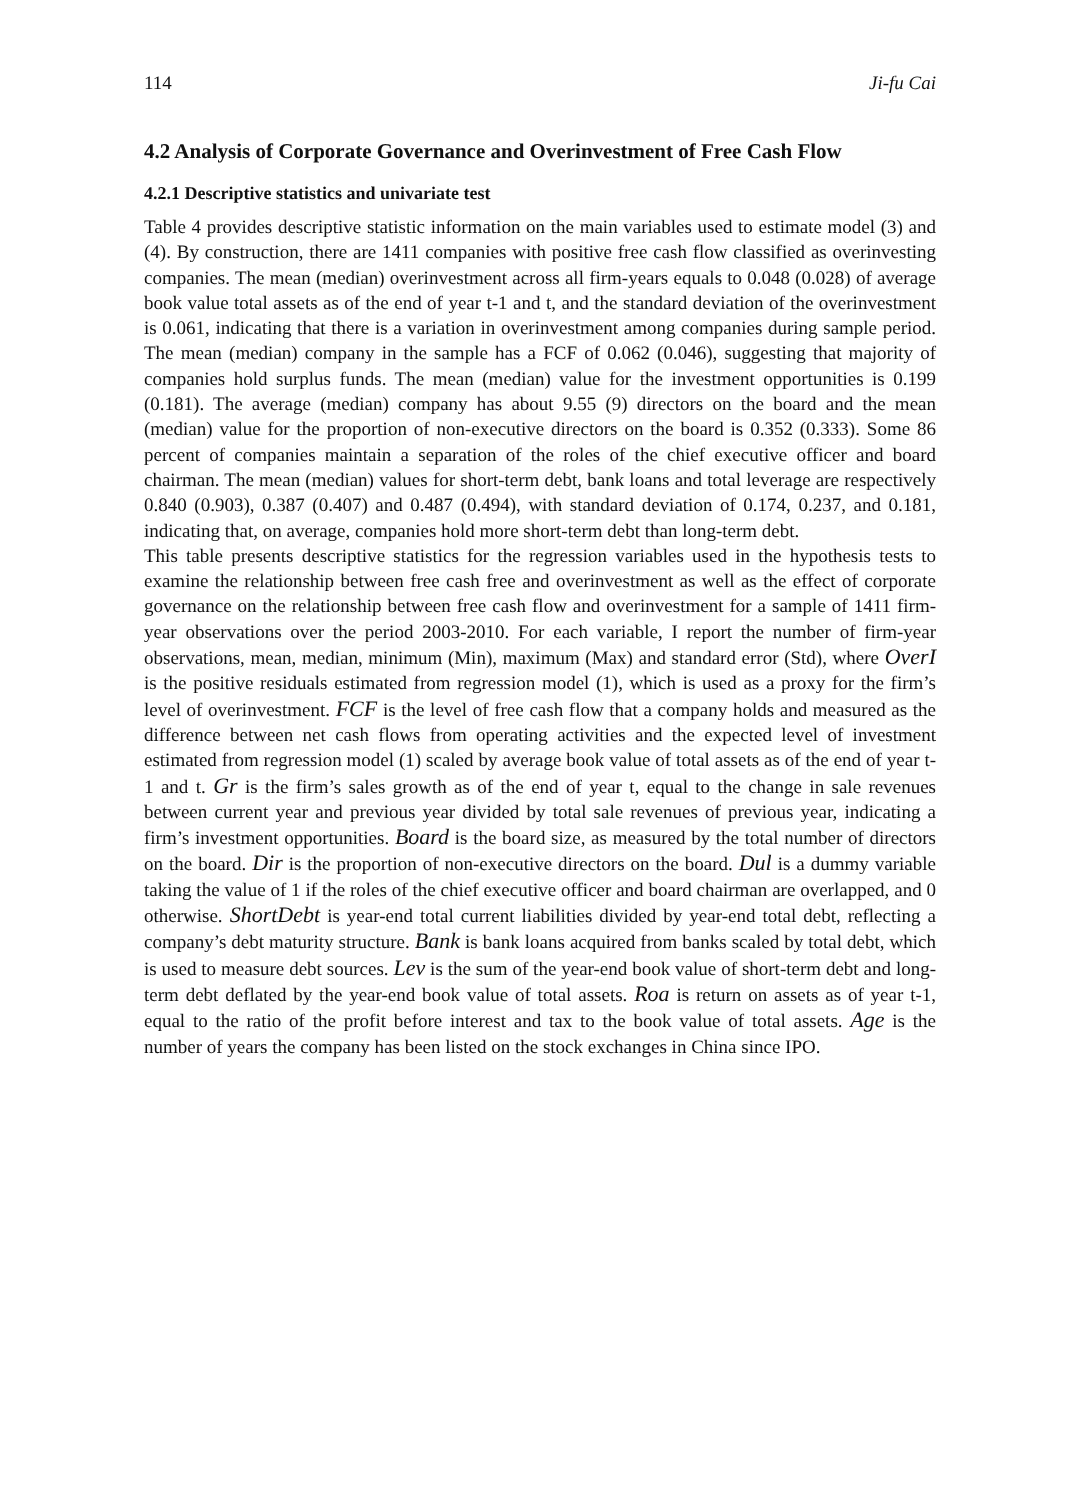114 Ji-fu Cai
4.2 Analysis of Corporate Governance and Overinvestment of Free Cash Flow
4.2.1 Descriptive statistics and univariate test
Table 4 provides descriptive statistic information on the main variables used to estimate model (3) and (4). By construction, there are 1411 companies with positive free cash flow classified as overinvesting companies. The mean (median) overinvestment across all firm-years equals to 0.048 (0.028) of average book value total assets as of the end of year t-1 and t, and the standard deviation of the overinvestment is 0.061, indicating that there is a variation in overinvestment among companies during sample period. The mean (median) company in the sample has a FCF of 0.062 (0.046), suggesting that majority of companies hold surplus funds. The mean (median) value for the investment opportunities is 0.199 (0.181). The average (median) company has about 9.55 (9) directors on the board and the mean (median) value for the proportion of non-executive directors on the board is 0.352 (0.333). Some 86 percent of companies maintain a separation of the roles of the chief executive officer and board chairman. The mean (median) values for short-term debt, bank loans and total leverage are respectively 0.840 (0.903), 0.387 (0.407) and 0.487 (0.494), with standard deviation of 0.174, 0.237, and 0.181, indicating that, on average, companies hold more short-term debt than long-term debt.
This table presents descriptive statistics for the regression variables used in the hypothesis tests to examine the relationship between free cash free and overinvestment as well as the effect of corporate governance on the relationship between free cash flow and overinvestment for a sample of 1411 firm-year observations over the period 2003-2010. For each variable, I report the number of firm-year observations, mean, median, minimum (Min), maximum (Max) and standard error (Std), where OverI is the positive residuals estimated from regression model (1), which is used as a proxy for the firm’s level of overinvestment. FCF is the level of free cash flow that a company holds and measured as the difference between net cash flows from operating activities and the expected level of investment estimated from regression model (1) scaled by average book value of total assets as of the end of year t-1 and t. Gr is the firm’s sales growth as of the end of year t, equal to the change in sale revenues between current year and previous year divided by total sale revenues of previous year, indicating a firm’s investment opportunities. Board is the board size, as measured by the total number of directors on the board. Dir is the proportion of non-executive directors on the board. Dul is a dummy variable taking the value of 1 if the roles of the chief executive officer and board chairman are overlapped, and 0 otherwise. ShortDebt is year-end total current liabilities divided by year-end total debt, reflecting a company’s debt maturity structure. Bank is bank loans acquired from banks scaled by total debt, which is used to measure debt sources. Lev is the sum of the year-end book value of short-term debt and long-term debt deflated by the year-end book value of total assets. Roa is return on assets as of year t-1, equal to the ratio of the profit before interest and tax to the book value of total assets. Age is the number of years the company has been listed on the stock exchanges in China since IPO.